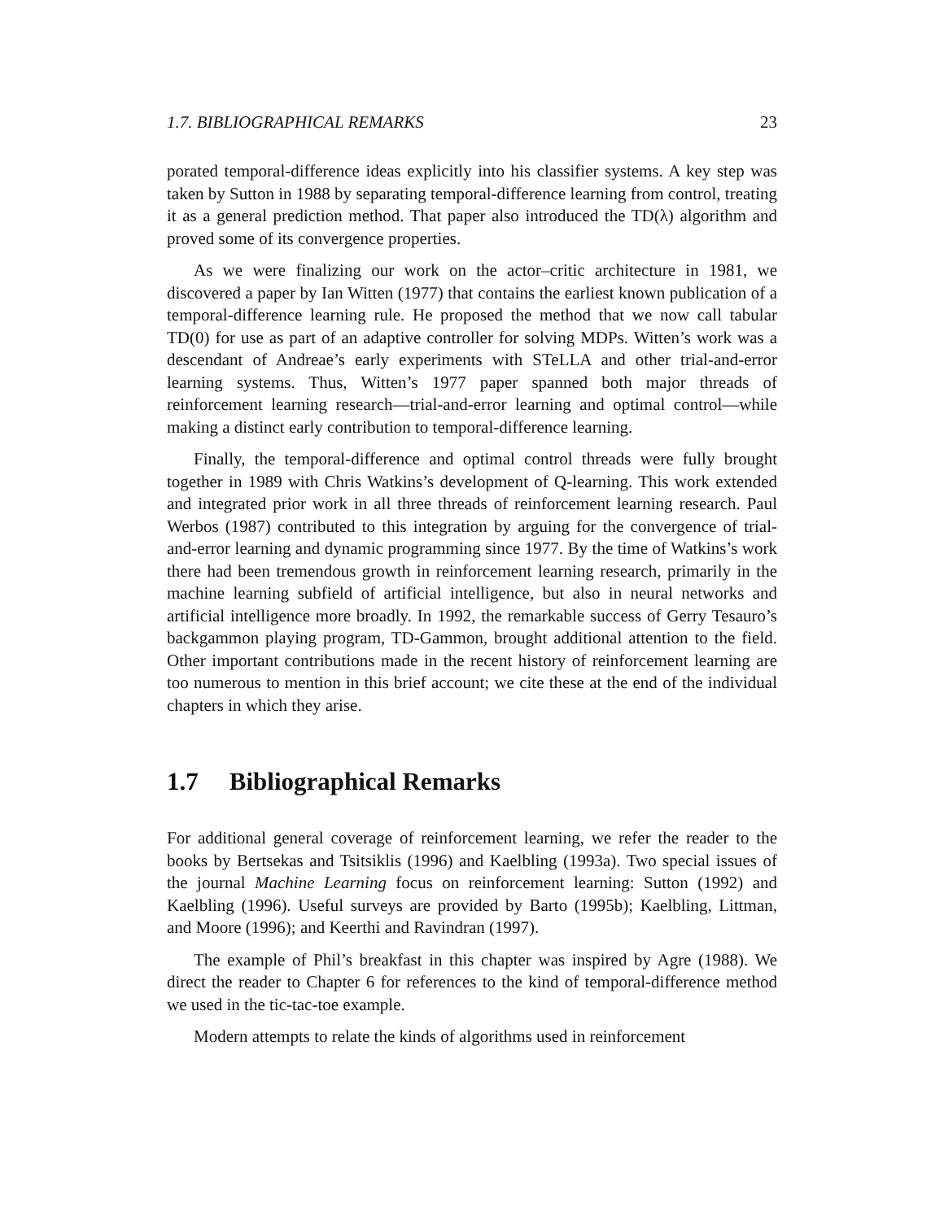1.7. BIBLIOGRAPHICAL REMARKS 23
porated temporal-difference ideas explicitly into his classifier systems. A key step was taken by Sutton in 1988 by separating temporal-difference learning from control, treating it as a general prediction method. That paper also introduced the TD(λ) algorithm and proved some of its convergence properties.
As we were finalizing our work on the actor–critic architecture in 1981, we discovered a paper by Ian Witten (1977) that contains the earliest known publication of a temporal-difference learning rule. He proposed the method that we now call tabular TD(0) for use as part of an adaptive controller for solving MDPs. Witten’s work was a descendant of Andreae’s early experiments with STeLLA and other trial-and-error learning systems. Thus, Witten’s 1977 paper spanned both major threads of reinforcement learning research—trial-and-error learning and optimal control—while making a distinct early contribution to temporal-difference learning.
Finally, the temporal-difference and optimal control threads were fully brought together in 1989 with Chris Watkins’s development of Q-learning. This work extended and integrated prior work in all three threads of reinforcement learning research. Paul Werbos (1987) contributed to this integration by arguing for the convergence of trial-and-error learning and dynamic programming since 1977. By the time of Watkins’s work there had been tremendous growth in reinforcement learning research, primarily in the machine learning subfield of artificial intelligence, but also in neural networks and artificial intelligence more broadly. In 1992, the remarkable success of Gerry Tesauro’s backgammon playing program, TD-Gammon, brought additional attention to the field. Other important contributions made in the recent history of reinforcement learning are too numerous to mention in this brief account; we cite these at the end of the individual chapters in which they arise.
1.7 Bibliographical Remarks
For additional general coverage of reinforcement learning, we refer the reader to the books by Bertsekas and Tsitsiklis (1996) and Kaelbling (1993a). Two special issues of the journal Machine Learning focus on reinforcement learning: Sutton (1992) and Kaelbling (1996). Useful surveys are provided by Barto (1995b); Kaelbling, Littman, and Moore (1996); and Keerthi and Ravindran (1997).
The example of Phil’s breakfast in this chapter was inspired by Agre (1988). We direct the reader to Chapter 6 for references to the kind of temporal-difference method we used in the tic-tac-toe example.
Modern attempts to relate the kinds of algorithms used in reinforcement